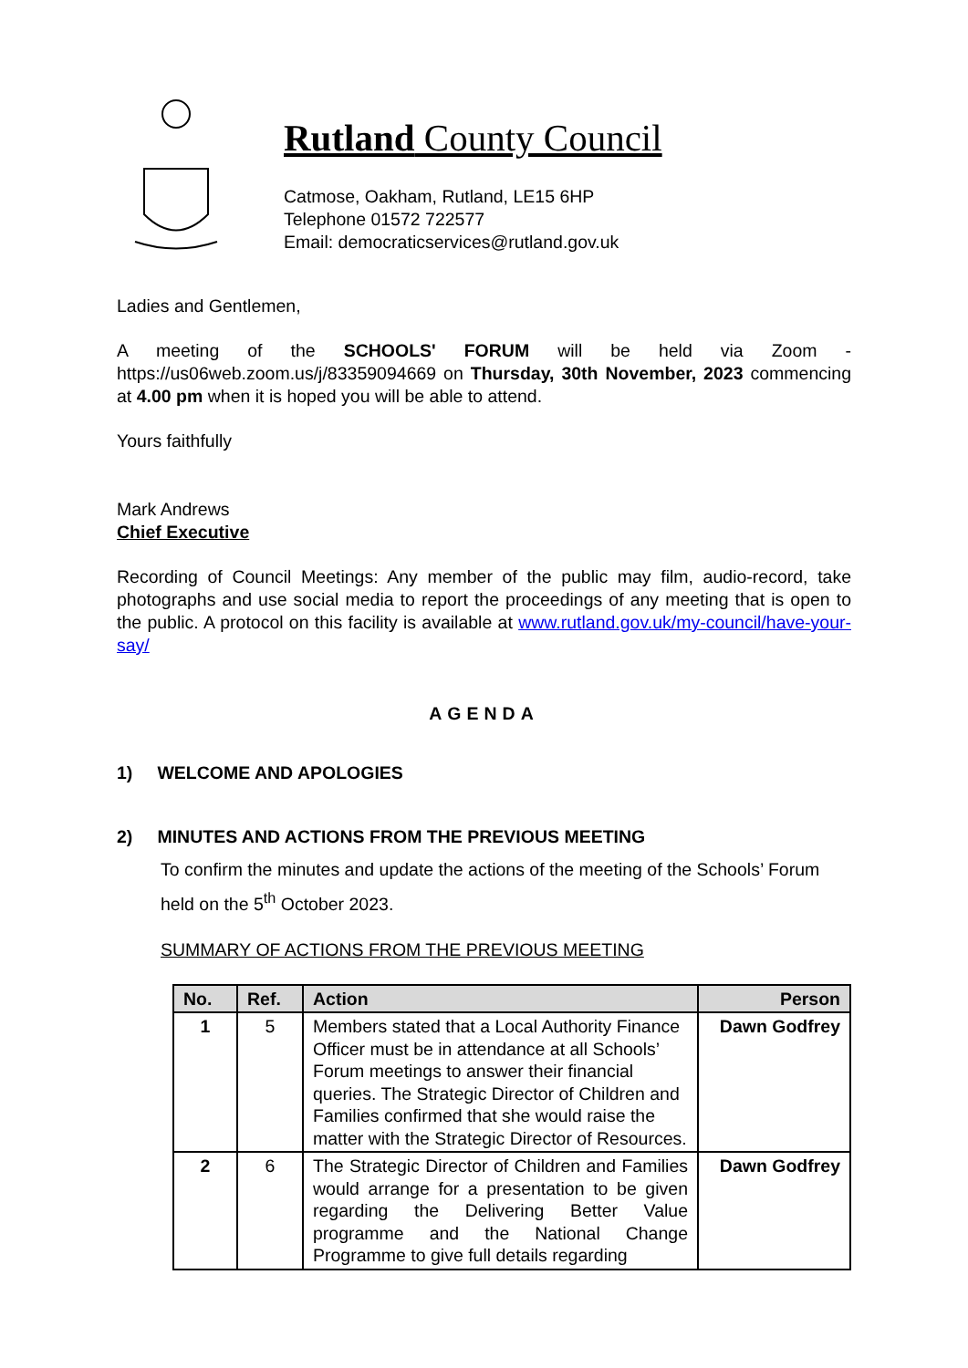Rutland County Council
Catmose, Oakham, Rutland, LE15 6HP
Telephone 01572 722577
Email: democraticservices@rutland.gov.uk
Ladies and Gentlemen,
A meeting of the SCHOOLS' FORUM will be held via Zoom - https://us06web.zoom.us/j/83359094669 on Thursday, 30th November, 2023 commencing at 4.00 pm when it is hoped you will be able to attend.
Yours faithfully
Mark Andrews
Chief Executive
Recording of Council Meetings: Any member of the public may film, audio-record, take photographs and use social media to report the proceedings of any meeting that is open to the public. A protocol on this facility is available at www.rutland.gov.uk/my-council/have-your-say/
AGENDA
1) WELCOME AND APOLOGIES
2) MINUTES AND ACTIONS FROM THE PREVIOUS MEETING
To confirm the minutes and update the actions of the meeting of the Schools’ Forum held on the 5<sup>th</sup> October 2023.
SUMMARY OF ACTIONS FROM THE PREVIOUS MEETING
| No. | Ref. | Action | Person |
| --- | --- | --- | --- |
| 1 | 5 | Members stated that a Local Authority Finance Officer must be in attendance at all Schools’ Forum meetings to answer their financial queries. The Strategic Director of Children and Families confirmed that she would raise the matter with the Strategic Director of Resources. | Dawn Godfrey |
| 2 | 6 | The Strategic Director of Children and Families would arrange for a presentation to be given regarding the Delivering Better Value programme and the National Change Programme to give full details regarding | Dawn Godfrey |